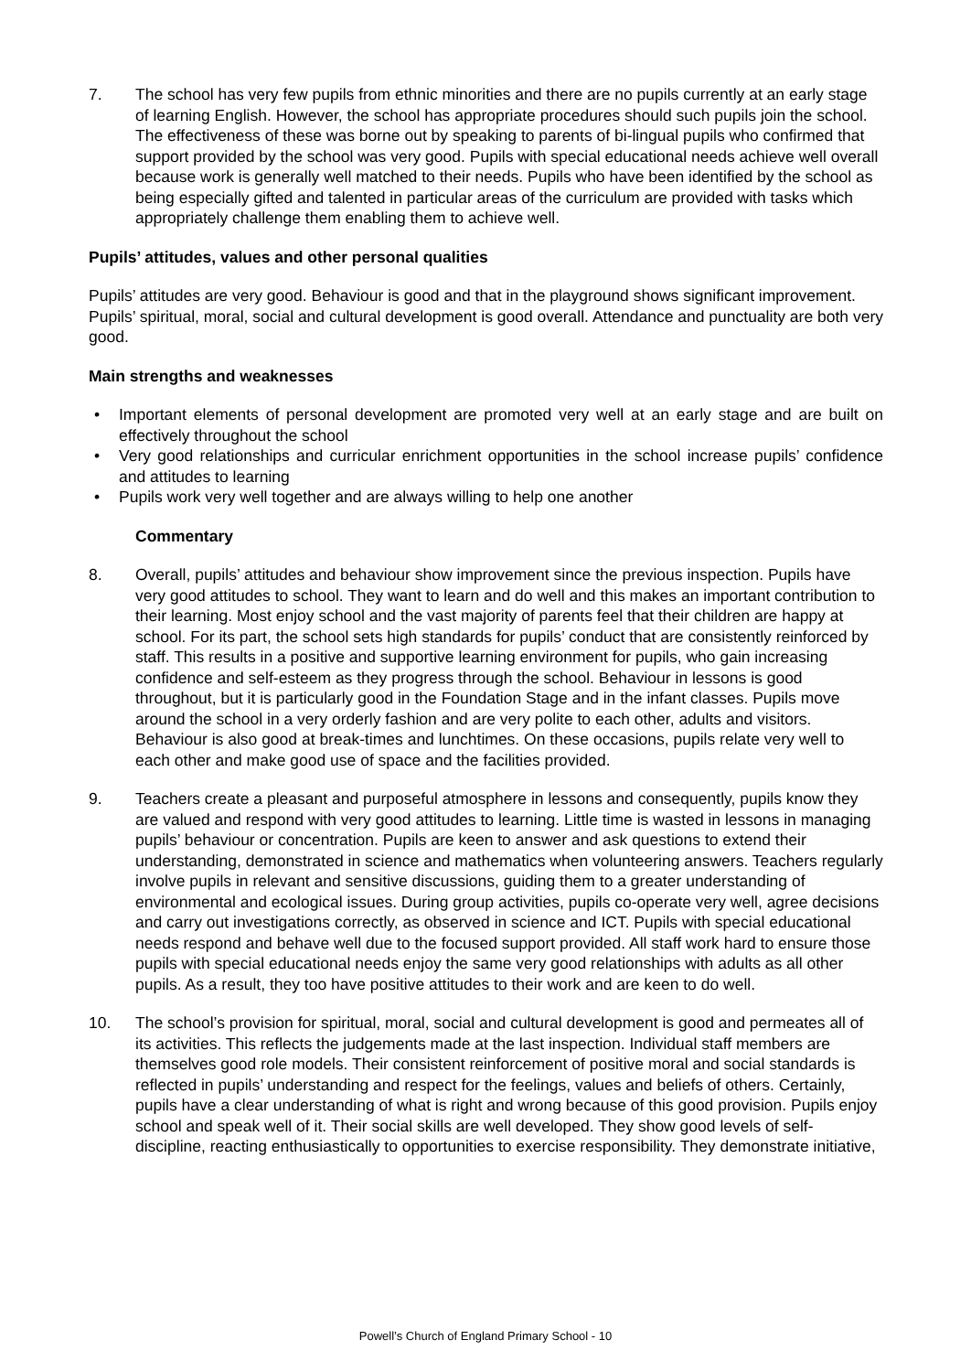7. The school has very few pupils from ethnic minorities and there are no pupils currently at an early stage of learning English. However, the school has appropriate procedures should such pupils join the school. The effectiveness of these was borne out by speaking to parents of bi-lingual pupils who confirmed that support provided by the school was very good. Pupils with special educational needs achieve well overall because work is generally well matched to their needs. Pupils who have been identified by the school as being especially gifted and talented in particular areas of the curriculum are provided with tasks which appropriately challenge them enabling them to achieve well.
Pupils’ attitudes, values and other personal qualities
Pupils’ attitudes are very good. Behaviour is good and that in the playground shows significant improvement. Pupils’ spiritual, moral, social and cultural development is good overall. Attendance and punctuality are both very good.
Main strengths and weaknesses
• Important elements of personal development are promoted very well at an early stage and are built on effectively throughout the school
• Very good relationships and curricular enrichment opportunities in the school increase pupils’ confidence and attitudes to learning
• Pupils work very well together and are always willing to help one another
Commentary
8. Overall, pupils’ attitudes and behaviour show improvement since the previous inspection. Pupils have very good attitudes to school. They want to learn and do well and this makes an important contribution to their learning. Most enjoy school and the vast majority of parents feel that their children are happy at school. For its part, the school sets high standards for pupils’ conduct that are consistently reinforced by staff. This results in a positive and supportive learning environment for pupils, who gain increasing confidence and self-esteem as they progress through the school. Behaviour in lessons is good throughout, but it is particularly good in the Foundation Stage and in the infant classes. Pupils move around the school in a very orderly fashion and are very polite to each other, adults and visitors. Behaviour is also good at break-times and lunchtimes. On these occasions, pupils relate very well to each other and make good use of space and the facilities provided.
9. Teachers create a pleasant and purposeful atmosphere in lessons and consequently, pupils know they are valued and respond with very good attitudes to learning. Little time is wasted in lessons in managing pupils’ behaviour or concentration. Pupils are keen to answer and ask questions to extend their understanding, demonstrated in science and mathematics when volunteering answers. Teachers regularly involve pupils in relevant and sensitive discussions, guiding them to a greater understanding of environmental and ecological issues. During group activities, pupils co-operate very well, agree decisions and carry out investigations correctly, as observed in science and ICT. Pupils with special educational needs respond and behave well due to the focused support provided. All staff work hard to ensure those pupils with special educational needs enjoy the same very good relationships with adults as all other pupils. As a result, they too have positive attitudes to their work and are keen to do well.
10. The school’s provision for spiritual, moral, social and cultural development is good and permeates all of its activities. This reflects the judgements made at the last inspection. Individual staff members are themselves good role models. Their consistent reinforcement of positive moral and social standards is reflected in pupils’ understanding and respect for the feelings, values and beliefs of others. Certainly, pupils have a clear understanding of what is right and wrong because of this good provision. Pupils enjoy school and speak well of it. Their social skills are well developed. They show good levels of self-discipline, reacting enthusiastically to opportunities to exercise responsibility. They demonstrate initiative,
Powell’s Church of England Primary School - 10